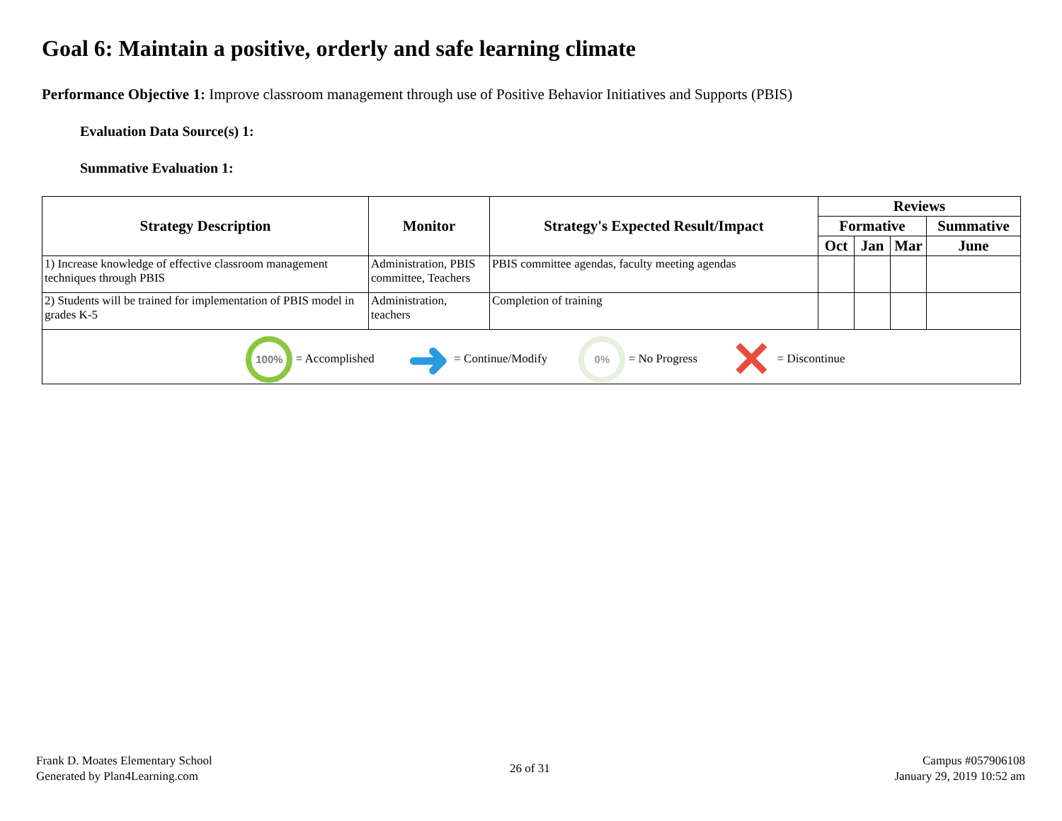Goal 6: Maintain a positive, orderly and safe learning climate
Performance Objective 1: Improve classroom management through use of Positive Behavior Initiatives and Supports (PBIS)
Evaluation Data Source(s) 1:
Summative Evaluation 1:
| Strategy Description | Monitor | Strategy's Expected Result/Impact | Reviews | | | |
| --- | --- | --- | --- | --- | --- | --- |
| | | | Formative | | | Summative |
| | | | Oct | Jan | Mar | June |
| 1) Increase knowledge of effective classroom management techniques through PBIS | Administration, PBIS committee, Teachers | PBIS committee agendas, faculty meeting agendas | | | | |
| 2) Students will be trained for implementation of PBIS model in grades K-5 | Administration, teachers | Completion of training | | | | |
| 100% = Accomplished ➜ = Continue/Modify 0% = No Progress ✕ = Discontinue | | | | | | |
Frank D. Moates Elementary School
Generated by Plan4Learning.com
26 of 31
Campus #057906108
January 29, 2019 10:52 am